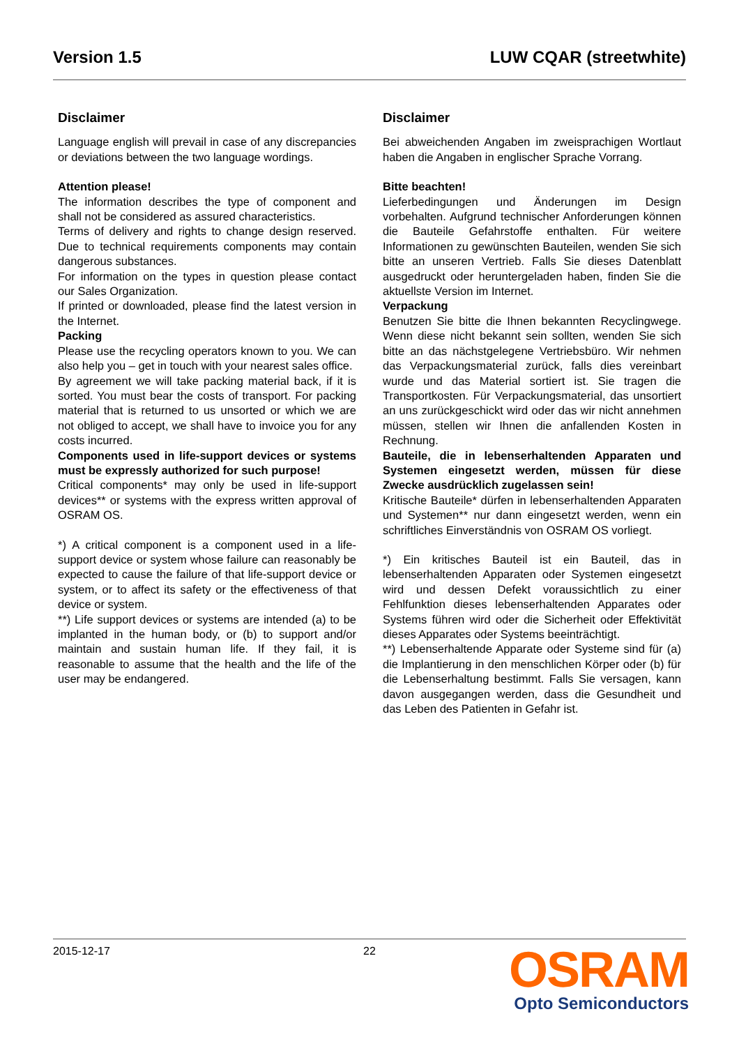Version 1.5 LUW CQAR (streetwhite)
Disclaimer
Language english will prevail in case of any discrepancies or deviations between the two language wordings.
Attention please!
The information describes the type of component and shall not be considered as assured characteristics.
Terms of delivery and rights to change design reserved. Due to technical requirements components may contain dangerous substances.
For information on the types in question please contact our Sales Organization.
If printed or downloaded, please find the latest version in the Internet.
Packing
Please use the recycling operators known to you. We can also help you – get in touch with your nearest sales office.
By agreement we will take packing material back, if it is sorted. You must bear the costs of transport. For packing material that is returned to us unsorted or which we are not obliged to accept, we shall have to invoice you for any costs incurred.
Components used in life-support devices or systems must be expressly authorized for such purpose!
Critical components* may only be used in life-support devices** or systems with the express written approval of OSRAM OS.
*) A critical component is a component used in a life-support device or system whose failure can reasonably be expected to cause the failure of that life-support device or system, or to affect its safety or the effectiveness of that device or system.
**) Life support devices or systems are intended (a) to be implanted in the human body, or (b) to support and/or maintain and sustain human life. If they fail, it is reasonable to assume that the health and the life of the user may be endangered.
Disclaimer
Bei abweichenden Angaben im zweisprachigen Wortlaut haben die Angaben in englischer Sprache Vorrang.
Bitte beachten!
Lieferbedingungen und Änderungen im Design vorbehalten. Aufgrund technischer Anforderungen können die Bauteile Gefahrstoffe enthalten. Für weitere Informationen zu gewünschten Bauteilen, wenden Sie sich bitte an unseren Vertrieb. Falls Sie dieses Datenblatt ausgedruckt oder heruntergeladen haben, finden Sie die aktuellste Version im Internet.
Verpackung
Benutzen Sie bitte die Ihnen bekannten Recyclingwege. Wenn diese nicht bekannt sein sollten, wenden Sie sich bitte an das nächstgelegene Vertriebsbüro. Wir nehmen das Verpackungsmaterial zurück, falls dies vereinbart wurde und das Material sortiert ist. Sie tragen die Transportkosten. Für Verpackungsmaterial, das unsortiert an uns zurückgeschickt wird oder das wir nicht annehmen müssen, stellen wir Ihnen die anfallenden Kosten in Rechnung.
Bauteile, die in lebenserhaltenden Apparaten und Systemen eingesetzt werden, müssen für diese Zwecke ausdrücklich zugelassen sein!
Kritische Bauteile* dürfen in lebenserhaltenden Apparaten und Systemen** nur dann eingesetzt werden, wenn ein schriftliches Einverständnis von OSRAM OS vorliegt.
*) Ein kritisches Bauteil ist ein Bauteil, das in lebenserhaltenden Apparaten oder Systemen eingesetzt wird und dessen Defekt voraussichtlich zu einer Fehlfunktion dieses lebenserhaltenden Apparates oder Systems führen wird oder die Sicherheit oder Effektivität dieses Apparates oder Systems beeinträchtigt.
**) Lebenserhaltende Apparate oder Systeme sind für (a) die Implantierung in den menschlichen Körper oder (b) für die Lebenserhaltung bestimmt. Falls Sie versagen, kann davon ausgegangen werden, dass die Gesundheit und das Leben des Patienten in Gefahr ist.
2015-12-17 22
OSRAM
Opto Semiconductors